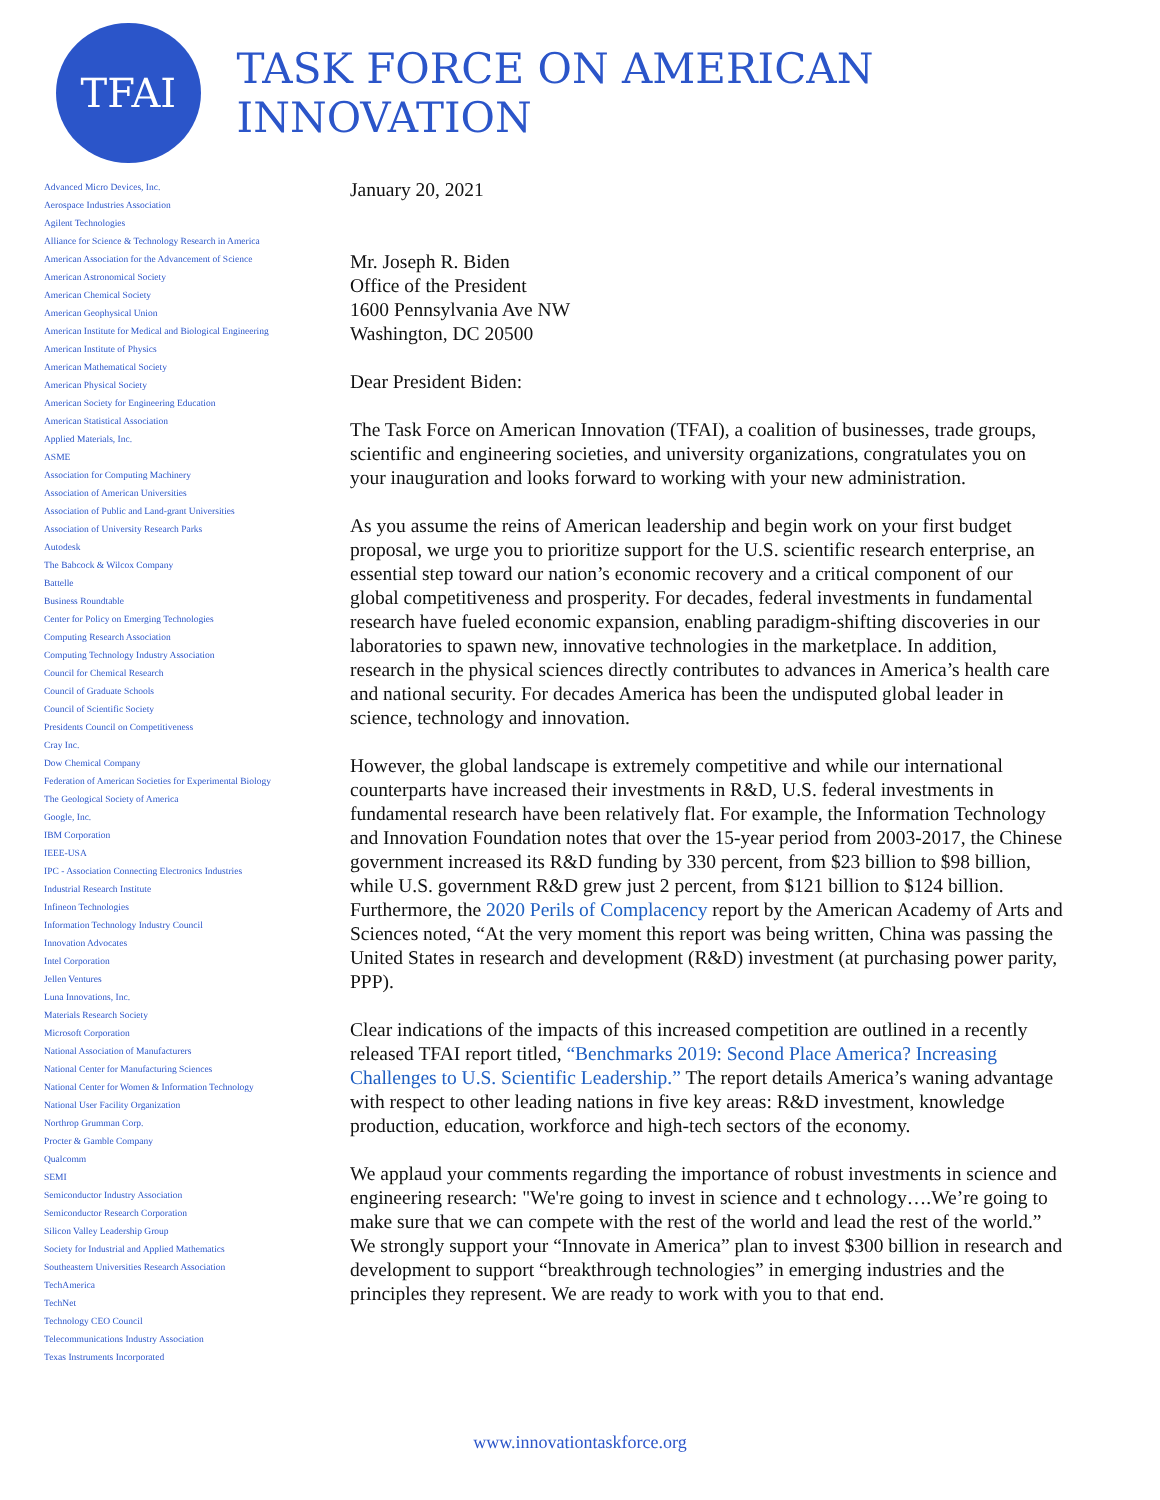TFAI
TASK FORCE ON AMERICAN INNOVATION
Advanced Micro Devices, Inc.
Aerospace Industries Association
Agilent Technologies
Alliance for Science & Technology Research in America
American Association for the Advancement of Science
American Astronomical Society
American Chemical Society
American Geophysical Union
American Institute for Medical and Biological Engineering
American Institute of Physics
American Mathematical Society
American Physical Society
American Society for Engineering Education
American Statistical Association
Applied Materials, Inc.
ASME
Association for Computing Machinery
Association of American Universities
Association of Public and Land-grant Universities
Association of University Research Parks
Autodesk
The Babcock & Wilcox Company
Battelle
Business Roundtable
Center for Policy on Emerging Technologies
Computing Research Association
Computing Technology Industry Association
Council for Chemical Research
Council of Graduate Schools
Council of Scientific Society
Presidents Council on Competitiveness
Cray Inc.
Dow Chemical Company
Federation of American Societies for Experimental Biology
The Geological Society of America
Google, Inc.
IBM Corporation
IEEE-USA
IPC - Association Connecting Electronics Industries
Industrial Research Institute
Infineon Technologies
Information Technology Industry Council
Innovation Advocates
Intel Corporation
Jellen Ventures
Luna Innovations, Inc.
Materials Research Society
Microsoft Corporation
National Association of Manufacturers
National Center for Manufacturing Sciences
National Center for Women & Information Technology
National User Facility Organization
Northrop Grumman Corp.
Procter & Gamble Company
Qualcomm
SEMI
Semiconductor Industry Association
Semiconductor Research Corporation
Silicon Valley Leadership Group
Society for Industrial and Applied Mathematics
Southeastern Universities Research Association
TechAmerica
TechNet
Technology CEO Council
Telecommunications Industry Association
Texas Instruments Incorporated
January 20, 2021
Mr. Joseph R. Biden
Office of the President
1600 Pennsylvania Ave NW
Washington, DC 20500
Dear President Biden:
The Task Force on American Innovation (TFAI), a coalition of businesses, trade groups, scientific and engineering societies, and university organizations, congratulates you on your inauguration and looks forward to working with your new administration.
As you assume the reins of American leadership and begin work on your first budget proposal, we urge you to prioritize support for the U.S. scientific research enterprise, an essential step toward our nation’s economic recovery and a critical component of our global competitiveness and prosperity. For decades, federal investments in fundamental research have fueled economic expansion, enabling paradigm-shifting discoveries in our laboratories to spawn new, innovative technologies in the marketplace. In addition, research in the physical sciences directly contributes to advances in America’s health care and national security. For decades America has been the undisputed global leader in science, technology and innovation.
However, the global landscape is extremely competitive and while our international counterparts have increased their investments in R&D, U.S. federal investments in fundamental research have been relatively flat. For example, the Information Technology and Innovation Foundation notes that over the 15-year period from 2003-2017, the Chinese government increased its R&D funding by 330 percent, from $23 billion to $98 billion, while U.S. government R&D grew just 2 percent, from $121 billion to $124 billion. Furthermore, the 2020 Perils of Complacency report by the American Academy of Arts and Sciences noted, “At the very moment this report was being written, China was passing the United States in research and development (R&D) investment (at purchasing power parity, PPP).
Clear indications of the impacts of this increased competition are outlined in a recently released TFAI report titled, “Benchmarks 2019: Second Place America? Increasing Challenges to U.S. Scientific Leadership.” The report details America’s waning advantage with respect to other leading nations in five key areas: R&D investment, knowledge production, education, workforce and high-tech sectors of the economy.
We applaud your comments regarding the importance of robust investments in science and engineering research: "We're going to invest in science and t echnology….We’re going to make sure that we can compete with the rest of the world and lead the rest of the world.” We strongly support your “Innovate in America” plan to invest $300 billion in research and development to support “breakthrough technologies” in emerging industries and the principles they represent. We are ready to work with you to that end.
www.innovationtaskforce.org